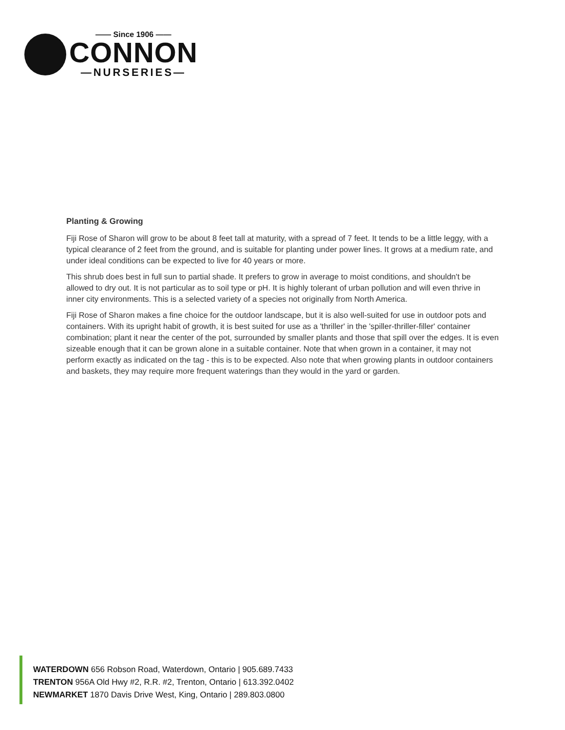—— Since 1906 ——
CONNON
—NURSERIES—
Planting & Growing
Fiji Rose of Sharon will grow to be about 8 feet tall at maturity, with a spread of 7 feet. It tends to be a little leggy, with a typical clearance of 2 feet from the ground, and is suitable for planting under power lines. It grows at a medium rate, and under ideal conditions can be expected to live for 40 years or more.
This shrub does best in full sun to partial shade. It prefers to grow in average to moist conditions, and shouldn't be allowed to dry out. It is not particular as to soil type or pH. It is highly tolerant of urban pollution and will even thrive in inner city environments. This is a selected variety of a species not originally from North America.
Fiji Rose of Sharon makes a fine choice for the outdoor landscape, but it is also well-suited for use in outdoor pots and containers. With its upright habit of growth, it is best suited for use as a 'thriller' in the 'spiller-thriller-filler' container combination; plant it near the center of the pot, surrounded by smaller plants and those that spill over the edges. It is even sizeable enough that it can be grown alone in a suitable container. Note that when grown in a container, it may not perform exactly as indicated on the tag - this is to be expected. Also note that when growing plants in outdoor containers and baskets, they may require more frequent waterings than they would in the yard or garden.
WATERDOWN 656 Robson Road, Waterdown, Ontario | 905.689.7433
TRENTON 956A Old Hwy #2, R.R. #2, Trenton, Ontario | 613.392.0402
NEWMARKET 1870 Davis Drive West, King, Ontario | 289.803.0800